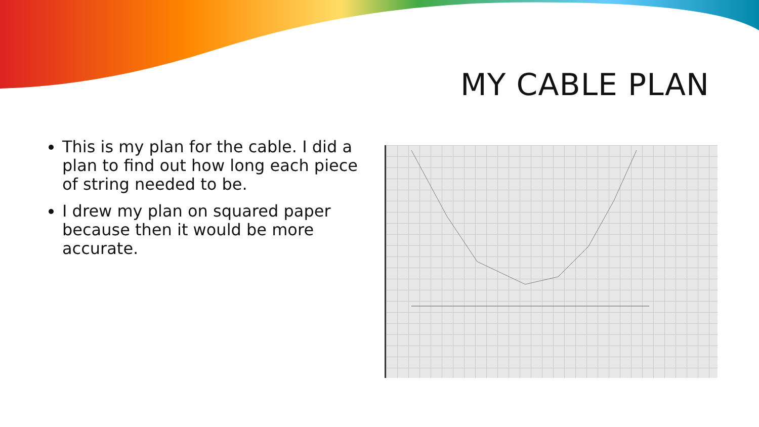MY CABLE PLAN
This is my plan for the cable. I did a plan to find out how long each piece of string needed to be.
I drew my plan on squared paper because then it would be more accurate.